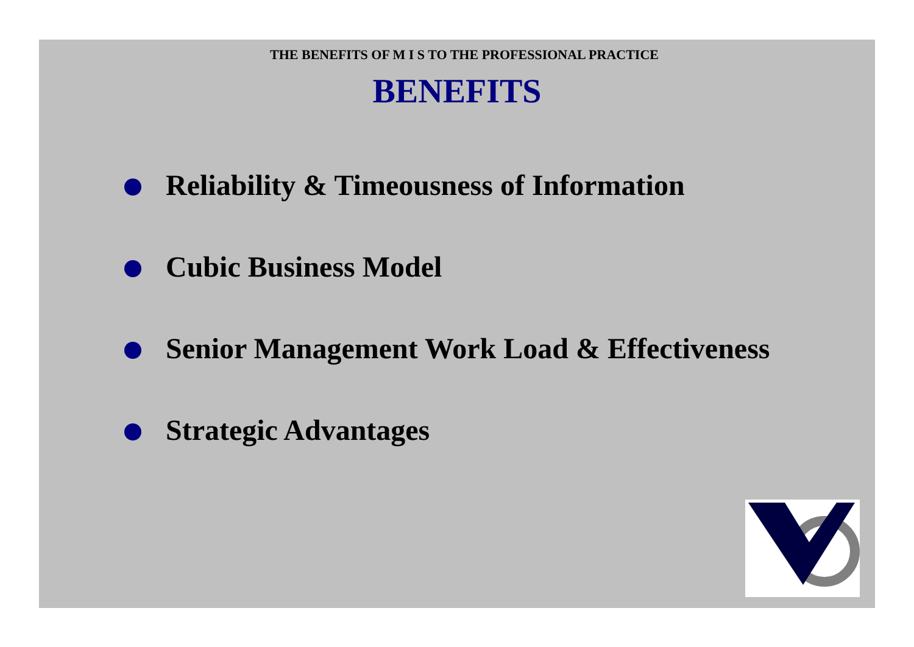THE BENEFITS OF M I S TO THE PROFESSIONAL PRACTICE
BENEFITS
Reliability & Timeousness of Information
Cubic Business Model
Senior Management Work Load & Effectiveness
Strategic Advantages